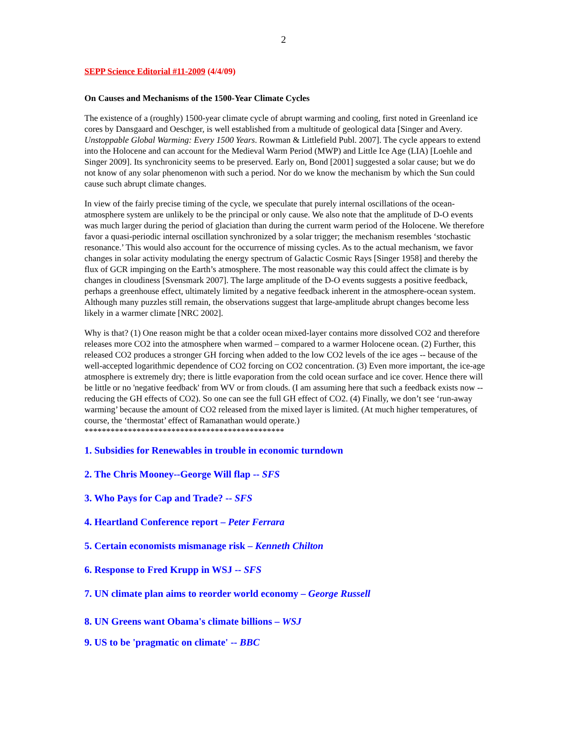2
SEPP Science Editorial #11-2009 (4/4/09)
On Causes and Mechanisms of the 1500-Year Climate Cycles
The existence of a (roughly) 1500-year climate cycle of abrupt warming and cooling, first noted in Greenland ice cores by Dansgaard and Oeschger, is well established from a multitude of geological data [Singer and Avery. Unstoppable Global Warming: Every 1500 Years. Rowman & Littlefield Publ. 2007]. The cycle appears to extend into the Holocene and can account for the Medieval Warm Period (MWP) and Little Ice Age (LIA) [Loehle and Singer 2009]. Its synchronicity seems to be preserved. Early on, Bond [2001] suggested a solar cause; but we do not know of any solar phenomenon with such a period. Nor do we know the mechanism by which the Sun could cause such abrupt climate changes.
In view of the fairly precise timing of the cycle, we speculate that purely internal oscillations of the ocean-atmosphere system are unlikely to be the principal or only cause. We also note that the amplitude of D-O events was much larger during the period of glaciation than during the current warm period of the Holocene. We therefore favor a quasi-periodic internal oscillation synchronized by a solar trigger; the mechanism resembles ‘stochastic resonance.’ This would also account for the occurrence of missing cycles. As to the actual mechanism, we favor changes in solar activity modulating the energy spectrum of Galactic Cosmic Rays [Singer 1958] and thereby the flux of GCR impinging on the Earth’s atmosphere. The most reasonable way this could affect the climate is by changes in cloudiness [Svensmark 2007]. The large amplitude of the D-O events suggests a positive feedback, perhaps a greenhouse effect, ultimately limited by a negative feedback inherent in the atmosphere-ocean system. Although many puzzles still remain, the observations suggest that large-amplitude abrupt changes become less likely in a warmer climate [NRC 2002].
Why is that? (1) One reason might be that a colder ocean mixed-layer contains more dissolved CO2 and therefore releases more CO2 into the atmosphere when warmed – compared to a warmer Holocene ocean. (2) Further, this released CO2 produces a stronger GH forcing when added to the low CO2 levels of the ice ages -- because of the well-accepted logarithmic dependence of CO2 forcing on CO2 concentration. (3) Even more important, the ice-age atmosphere is extremely dry; there is little evaporation from the cold ocean surface and ice cover. Hence there will be little or no 'negative feedback' from WV or from clouds. (I am assuming here that such a feedback exists now -- reducing the GH effects of CO2). So one can see the full GH effect of CO2. (4) Finally, we don’t see ‘run-away warming’ because the amount of CO2 released from the mixed layer is limited. (At much higher temperatures, of course, the ‘thermostat’ effect of Ramanathan would operate.)
**********************************************
1. Subsidies for Renewables in trouble in economic turndown
2. The Chris Mooney--George Will flap -- SFS
3. Who Pays for Cap and Trade? -- SFS
4. Heartland Conference report – Peter Ferrara
5. Certain economists mismanage risk – Kenneth Chilton
6. Response to Fred Krupp in WSJ -- SFS
7. UN climate plan aims to reorder world economy – George Russell
8. UN Greens want Obama's climate billions – WSJ
9. US to be 'pragmatic on climate' -- BBC